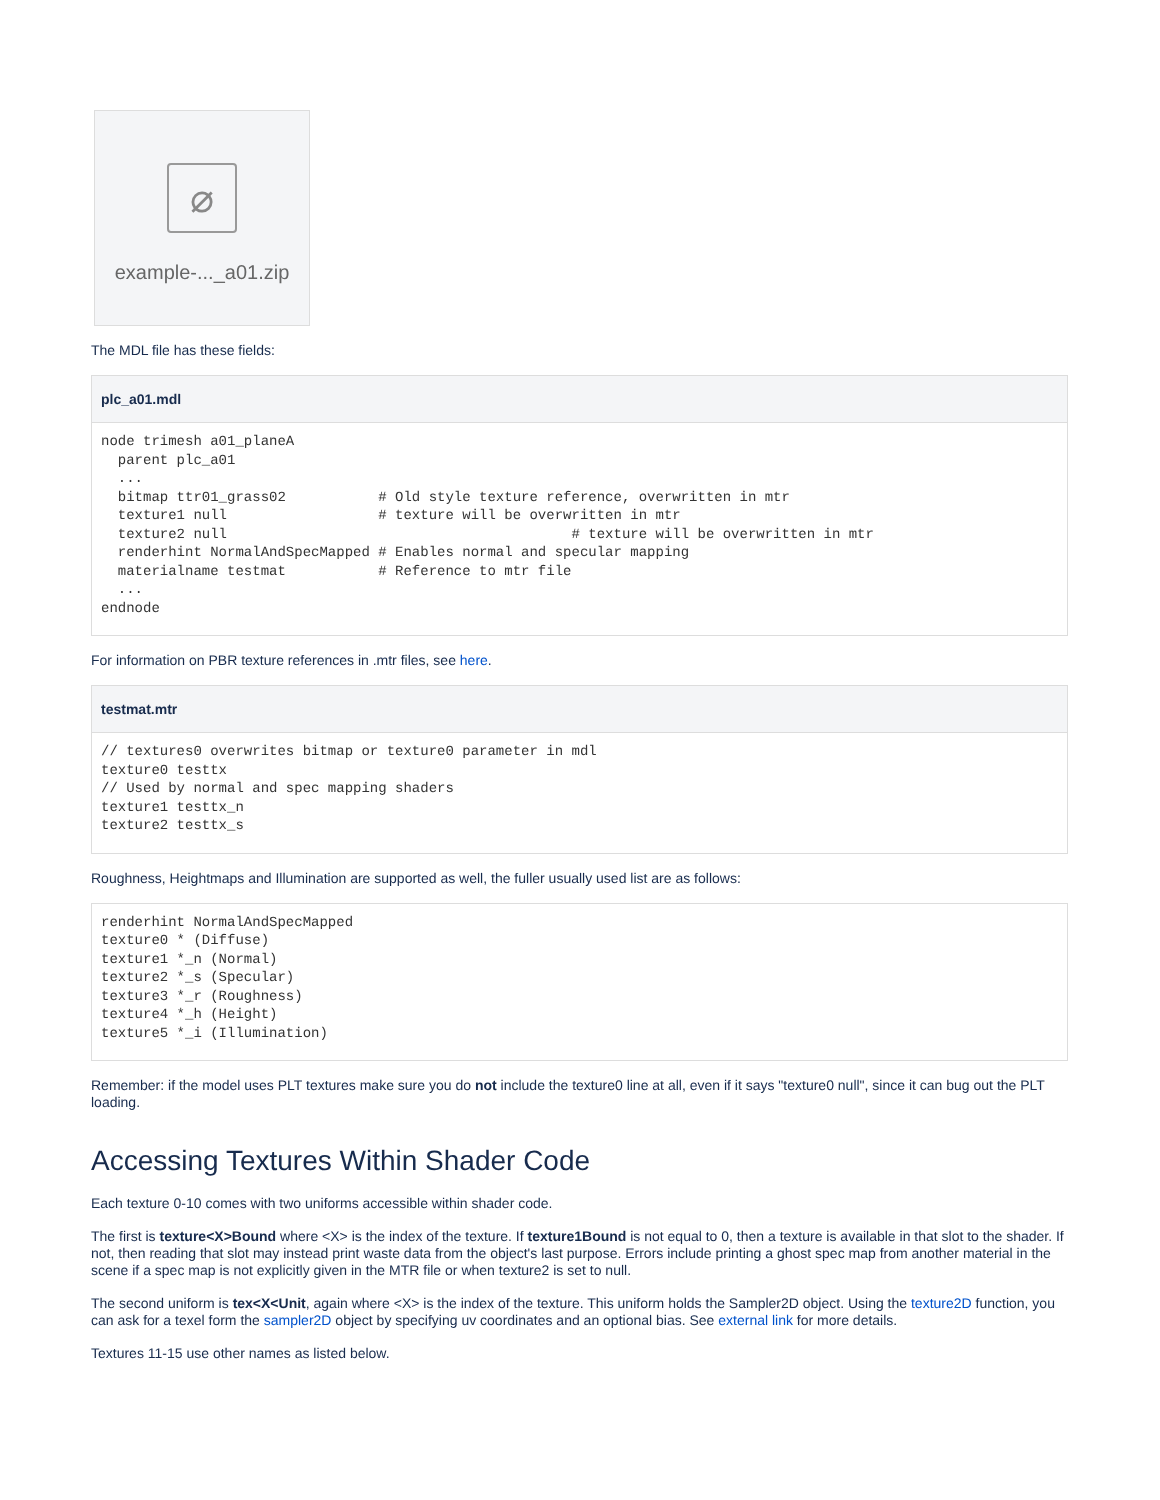⌀
example-..._a01.zip
The MDL file has these fields:
plc_a01.mdl
node trimesh a01_planeA
  parent plc_a01
  ...
  bitmap ttr01_grass02           # Old style texture reference, overwritten in mtr
  texture1 null                  # texture will be overwritten in mtr
  texture2 null                                         # texture will be overwritten in mtr
  renderhint NormalAndSpecMapped # Enables normal and specular mapping
  materialname testmat           # Reference to mtr file
  ...
endnode
For information on PBR texture references in .mtr files, see here.
testmat.mtr
// textures0 overwrites bitmap or texture0 parameter in mdl
texture0 testtx
// Used by normal and spec mapping shaders
texture1 testtx_n
texture2 testtx_s
Roughness, Heightmaps and Illumination are supported as well, the fuller usually used list are as follows:
renderhint NormalAndSpecMapped
texture0 * (Diffuse)
texture1 *_n (Normal)
texture2 *_s (Specular)
texture3 *_r (Roughness)
texture4 *_h (Height)
texture5 *_i (Illumination)
Remember: if the model uses PLT textures make sure you do not include the texture0 line at all, even if it says "texture0 null", since it can bug out the PLT loading.
Accessing Textures Within Shader Code
Each texture 0-10 comes with two uniforms accessible within shader code.
The first is texture<X>Bound where <X> is the index of the texture. If texture1Bound is not equal to 0, then a texture is available in that slot to the shader. If not, then reading that slot may instead print waste data from the object's last purpose. Errors include printing a ghost spec map from another material in the scene if a spec map is not explicitly given in the MTR file or when texture2 is set to null.
The second uniform is tex<X<Unit, again where <X> is the index of the texture. This uniform holds the Sampler2D object. Using the texture2D function, you can ask for a texel form the sampler2D object by specifying uv coordinates and an optional bias. See external link for more details.
Textures 11-15 use other names as listed below.